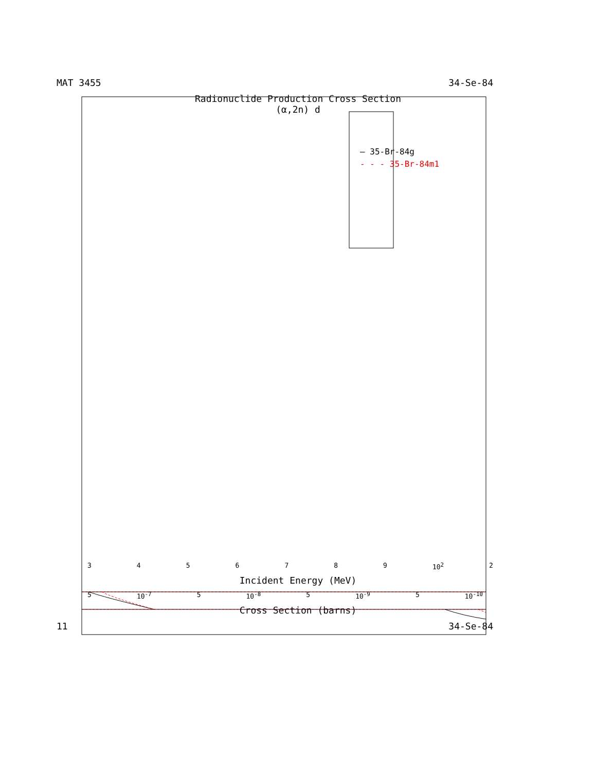MAT 3455 34-Se-84
Radionuclide Production Cross Section
(α,2n) d
— 35-Br-84g
- - - 35-Br-84m1
3456789 10<sup>2</sup> 2
Incident Energy (MeV)
5 10<sup>-7</sup> 5 10<sup>-8</sup> 5 10<sup>-9</sup> 5 10<sup>-10</sup>
Cross Section (barns)
11 34-Se-84